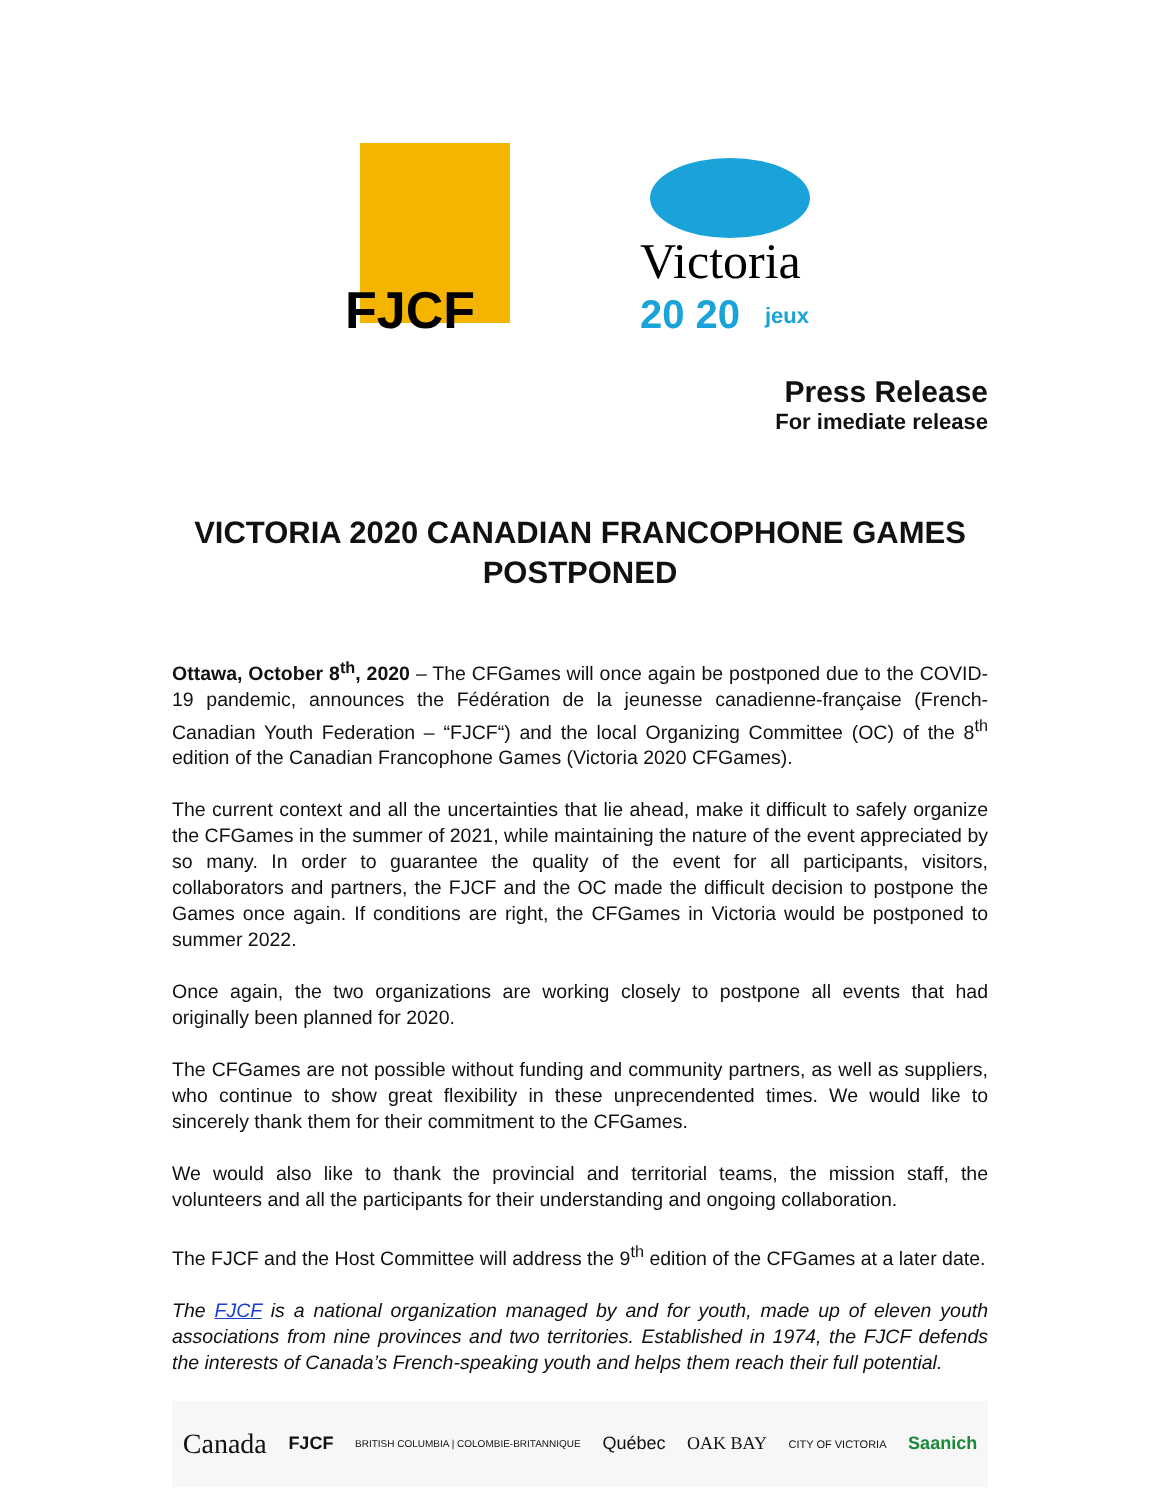FJCF
Victoria
20 20
jeux
Press Release
For imediate release
VICTORIA 2020 CANADIAN FRANCOPHONE GAMES
POSTPONED
Ottawa, October 8<sup>th</sup>, 2020 – The CFGames will once again be postponed due to the COVID-19 pandemic, announces the Fédération de la jeunesse canadienne-française (French-Canadian Youth Federation – “FJCF“) and the local Organizing Committee (OC) of the 8<sup>th</sup> edition of the Canadian Francophone Games (Victoria 2020 CFGames).
The current context and all the uncertainties that lie ahead, make it difficult to safely organize the CFGames in the summer of 2021, while maintaining the nature of the event appreciated by so many. In order to guarantee the quality of the event for all participants, visitors, collaborators and partners, the FJCF and the OC made the difficult decision to postpone the Games once again. If conditions are right, the CFGames in Victoria would be postponed to summer 2022.
Once again, the two organizations are working closely to postpone all events that had originally been planned for 2020.
The CFGames are not possible without funding and community partners, as well as suppliers, who continue to show great flexibility in these unprecendented times. We would like to sincerely thank them for their commitment to the CFGames.
We would also like to thank the provincial and territorial teams, the mission staff, the volunteers and all the participants for their understanding and ongoing collaboration.
The FJCF and the Host Committee will address the 9<sup>th</sup> edition of the CFGames at a later date.
The FJCF is a national organization managed by and for youth, made up of eleven youth associations from nine provinces and two territories. Established in 1974, the FJCF defends the interests of Canada’s French-speaking youth and helps them reach their full potential.
Canada FJCF BRITISH COLUMBIA | COLOMBIE-BRITANNIQUE Québec OAK BAY CITY OF VICTORIA Saanich